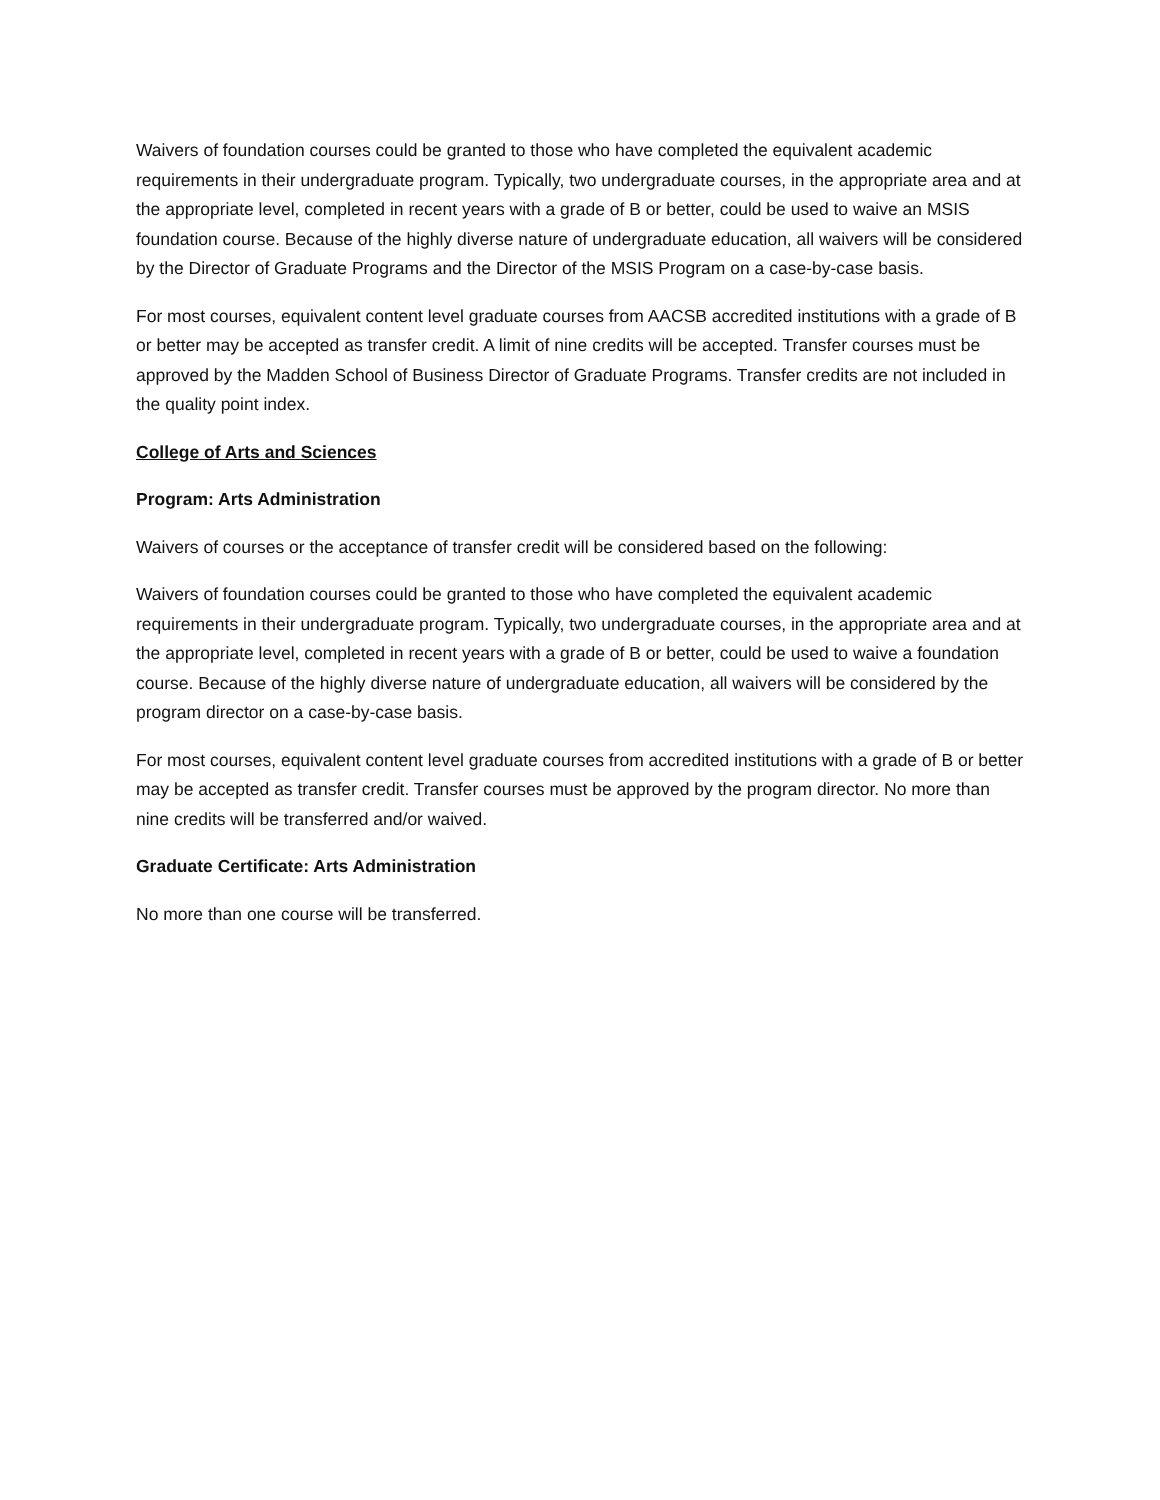Waivers of foundation courses could be granted to those who have completed the equivalent academic requirements in their undergraduate program. Typically, two undergraduate courses, in the appropriate area and at the appropriate level, completed in recent years with a grade of B or better, could be used to waive an MSIS foundation course. Because of the highly diverse nature of undergraduate education, all waivers will be considered by the Director of Graduate Programs and the Director of the MSIS Program on a case-by-case basis.
For most courses, equivalent content level graduate courses from AACSB accredited institutions with a grade of B or better may be accepted as transfer credit. A limit of nine credits will be accepted. Transfer courses must be approved by the Madden School of Business Director of Graduate Programs. Transfer credits are not included in the quality point index.
College of Arts and Sciences
Program: Arts Administration
Waivers of courses or the acceptance of transfer credit will be considered based on the following:
Waivers of foundation courses could be granted to those who have completed the equivalent academic requirements in their undergraduate program. Typically, two undergraduate courses, in the appropriate area and at the appropriate level, completed in recent years with a grade of B or better, could be used to waive a foundation course. Because of the highly diverse nature of undergraduate education, all waivers will be considered by the program director on a case-by-case basis.
For most courses, equivalent content level graduate courses from accredited institutions with a grade of B or better may be accepted as transfer credit. Transfer courses must be approved by the program director. No more than nine credits will be transferred and/or waived.
Graduate Certificate: Arts Administration
No more than one course will be transferred.